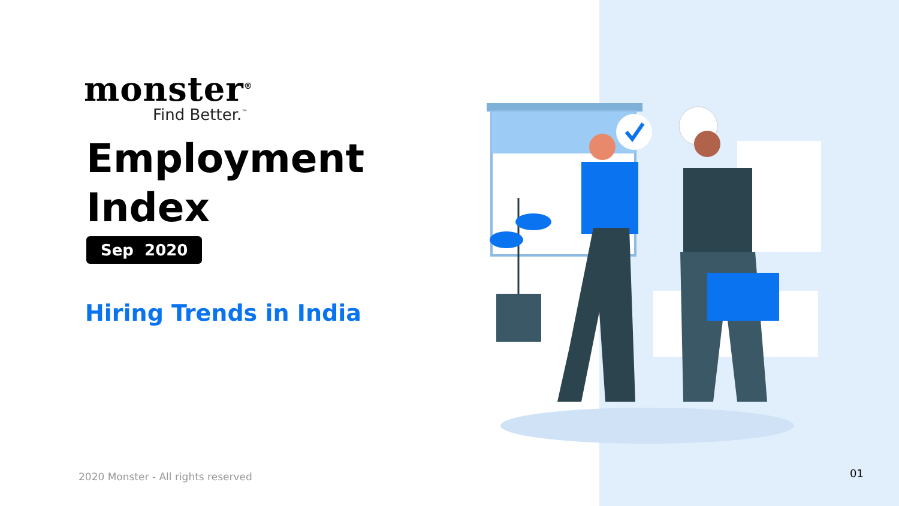monster<sup>®</sup>
Find Better.<sup>™</sup>
Employment
Index
Sep 2020
Hiring Trends in India
2020 Monster - All rights reserved
01